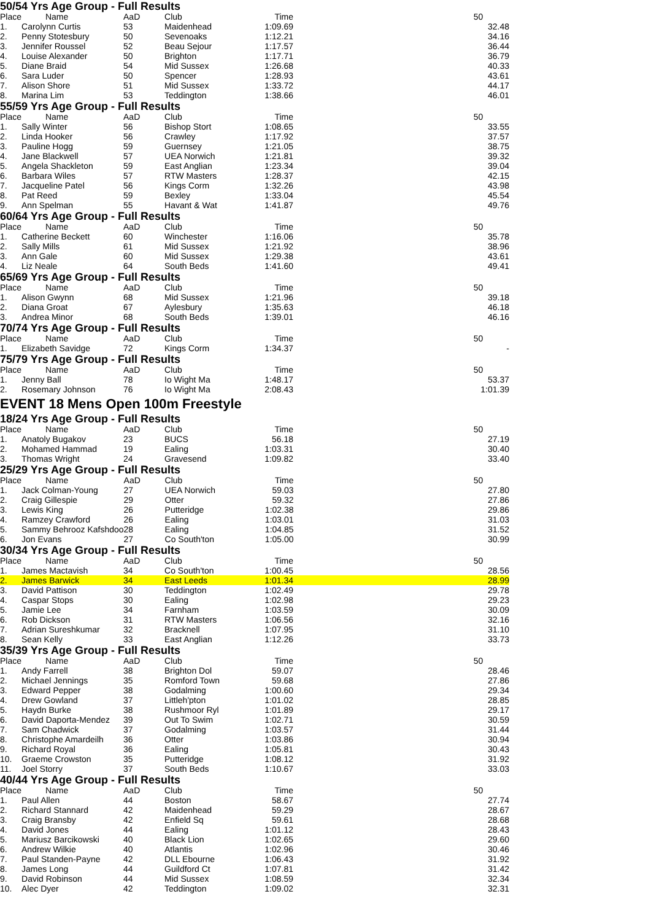50/54 Yrs Age Group - Full Results
| Place | Name | AaD | Club | Time | 50 |
| --- | --- | --- | --- | --- | --- |
| 1. | Carolynn Curtis | 53 | Maidenhead | 1:09.69 | 32.48 |
| 2. | Penny Stotesbury | 50 | Sevenoaks | 1:12.21 | 34.16 |
| 3. | Jennifer Roussel | 52 | Beau Sejour | 1:17.57 | 36.44 |
| 4. | Louise Alexander | 50 | Brighton | 1:17.71 | 36.79 |
| 5. | Diane Braid | 54 | Mid Sussex | 1:26.68 | 40.33 |
| 6. | Sara Luder | 50 | Spencer | 1:28.93 | 43.61 |
| 7. | Alison Shore | 51 | Mid Sussex | 1:33.72 | 44.17 |
| 8. | Marina Lim | 53 | Teddington | 1:38.66 | 46.01 |
55/59 Yrs Age Group - Full Results
| Place | Name | AaD | Club | Time | 50 |
| --- | --- | --- | --- | --- | --- |
| 1. | Sally Winter | 56 | Bishop Stort | 1:08.65 | 33.55 |
| 2. | Linda Hooker | 56 | Crawley | 1:17.92 | 37.57 |
| 3. | Pauline Hogg | 59 | Guernsey | 1:21.05 | 38.75 |
| 4. | Jane Blackwell | 57 | UEA Norwich | 1:21.81 | 39.32 |
| 5. | Angela Shackleton | 59 | East Anglian | 1:23.34 | 39.04 |
| 6. | Barbara Wiles | 57 | RTW Masters | 1:28.37 | 42.15 |
| 7. | Jacqueline Patel | 56 | Kings Corm | 1:32.26 | 43.98 |
| 8. | Pat Reed | 59 | Bexley | 1:33.04 | 45.54 |
| 9. | Ann Spelman | 55 | Havant & Wat | 1:41.87 | 49.76 |
60/64 Yrs Age Group - Full Results
| Place | Name | AaD | Club | Time | 50 |
| --- | --- | --- | --- | --- | --- |
| 1. | Catherine Beckett | 60 | Winchester | 1:16.06 | 35.78 |
| 2. | Sally Mills | 61 | Mid Sussex | 1:21.92 | 38.96 |
| 3. | Ann Gale | 60 | Mid Sussex | 1:29.38 | 43.61 |
| 4. | Liz Neale | 64 | South Beds | 1:41.60 | 49.41 |
65/69 Yrs Age Group - Full Results
| Place | Name | AaD | Club | Time | 50 |
| --- | --- | --- | --- | --- | --- |
| 1. | Alison Gwynn | 68 | Mid Sussex | 1:21.96 | 39.18 |
| 2. | Diana Groat | 67 | Aylesbury | 1:35.63 | 46.18 |
| 3. | Andrea Minor | 68 | South Beds | 1:39.01 | 46.16 |
70/74 Yrs Age Group - Full Results
| Place | Name | AaD | Club | Time | 50 |
| --- | --- | --- | --- | --- | --- |
| 1. | Elizabeth Savidge | 72 | Kings Corm | 1:34.37 | - |
75/79 Yrs Age Group - Full Results
| Place | Name | AaD | Club | Time | 50 |
| --- | --- | --- | --- | --- | --- |
| 1. | Jenny Ball | 78 | Io Wight Ma | 1:48.17 | 53.37 |
| 2. | Rosemary Johnson | 76 | Io Wight Ma | 2:08.43 | 1:01.39 |
EVENT 18 Mens Open 100m Freestyle
18/24 Yrs Age Group - Full Results
| Place | Name | AaD | Club | Time | 50 |
| --- | --- | --- | --- | --- | --- |
| 1. | Anatoly Bugakov | 23 | BUCS | 56.18 | 27.19 |
| 2. | Mohamed Hammad | 19 | Ealing | 1:03.31 | 30.40 |
| 3. | Thomas Wright | 24 | Gravesend | 1:09.82 | 33.40 |
25/29 Yrs Age Group - Full Results
| Place | Name | AaD | Club | Time | 50 |
| --- | --- | --- | --- | --- | --- |
| 1. | Jack Colman-Young | 27 | UEA Norwich | 59.03 | 27.80 |
| 2. | Craig Gillespie | 29 | Otter | 59.32 | 27.86 |
| 3. | Lewis King | 26 | Putteridge | 1:02.38 | 29.86 |
| 4. | Ramzey Crawford | 26 | Ealing | 1:03.01 | 31.03 |
| 5. | Sammy Behrooz Kafshdoo | 28 | Ealing | 1:04.85 | 31.52 |
| 6. | Jon Evans | 27 | Co South'ton | 1:05.00 | 30.99 |
30/34 Yrs Age Group - Full Results
| Place | Name | AaD | Club | Time | 50 |
| --- | --- | --- | --- | --- | --- |
| 1. | James Mactavish | 34 | Co South'ton | 1:00.45 | 28.56 |
| 2. | James Barwick | 34 | East Leeds | 1:01.34 | 28.99 |
| 3. | David Pattison | 30 | Teddington | 1:02.49 | 29.78 |
| 4. | Caspar Stops | 30 | Ealing | 1:02.98 | 29.23 |
| 5. | Jamie Lee | 34 | Farnham | 1:03.59 | 30.09 |
| 6. | Rob Dickson | 31 | RTW Masters | 1:06.56 | 32.16 |
| 7. | Adrian Sureshkumar | 32 | Bracknell | 1:07.95 | 31.10 |
| 8. | Sean Kelly | 33 | East Anglian | 1:12.26 | 33.73 |
35/39 Yrs Age Group - Full Results
| Place | Name | AaD | Club | Time | 50 |
| --- | --- | --- | --- | --- | --- |
| 1. | Andy Farrell | 38 | Brighton Dol | 59.07 | 28.46 |
| 2. | Michael Jennings | 35 | Romford Town | 59.68 | 27.86 |
| 3. | Edward Pepper | 38 | Godalming | 1:00.60 | 29.34 |
| 4. | Drew Gowland | 37 | Littleh'pton | 1:01.02 | 28.85 |
| 5. | Haydn Burke | 38 | Rushmoor Ryl | 1:01.89 | 29.17 |
| 6. | David Daporta-Mendez | 39 | Out To Swim | 1:02.71 | 30.59 |
| 7. | Sam Chadwick | 37 | Godalming | 1:03.57 | 31.44 |
| 8. | Christophe Amardeilh | 36 | Otter | 1:03.86 | 30.94 |
| 9. | Richard Royal | 36 | Ealing | 1:05.81 | 30.43 |
| 10. | Graeme Crowston | 35 | Putteridge | 1:08.12 | 31.92 |
| 11. | Joel Storry | 37 | South Beds | 1:10.67 | 33.03 |
40/44 Yrs Age Group - Full Results
| Place | Name | AaD | Club | Time | 50 |
| --- | --- | --- | --- | --- | --- |
| 1. | Paul Allen | 44 | Boston | 58.67 | 27.74 |
| 2. | Richard Stannard | 42 | Maidenhead | 59.29 | 28.67 |
| 3. | Craig Bransby | 42 | Enfield Sq | 59.61 | 28.68 |
| 4. | David Jones | 44 | Ealing | 1:01.12 | 28.43 |
| 5. | Mariusz Barcikowski | 40 | Black Lion | 1:02.65 | 29.60 |
| 6. | Andrew Wilkie | 40 | Atlantis | 1:02.96 | 30.46 |
| 7. | Paul Standen-Payne | 42 | DLL Ebourne | 1:06.43 | 31.92 |
| 8. | James Long | 44 | Guildford Ct | 1:07.81 | 31.42 |
| 9. | David Robinson | 44 | Mid Sussex | 1:08.59 | 32.34 |
| 10. | Alec Dyer | 42 | Teddington | 1:09.02 | 32.31 |